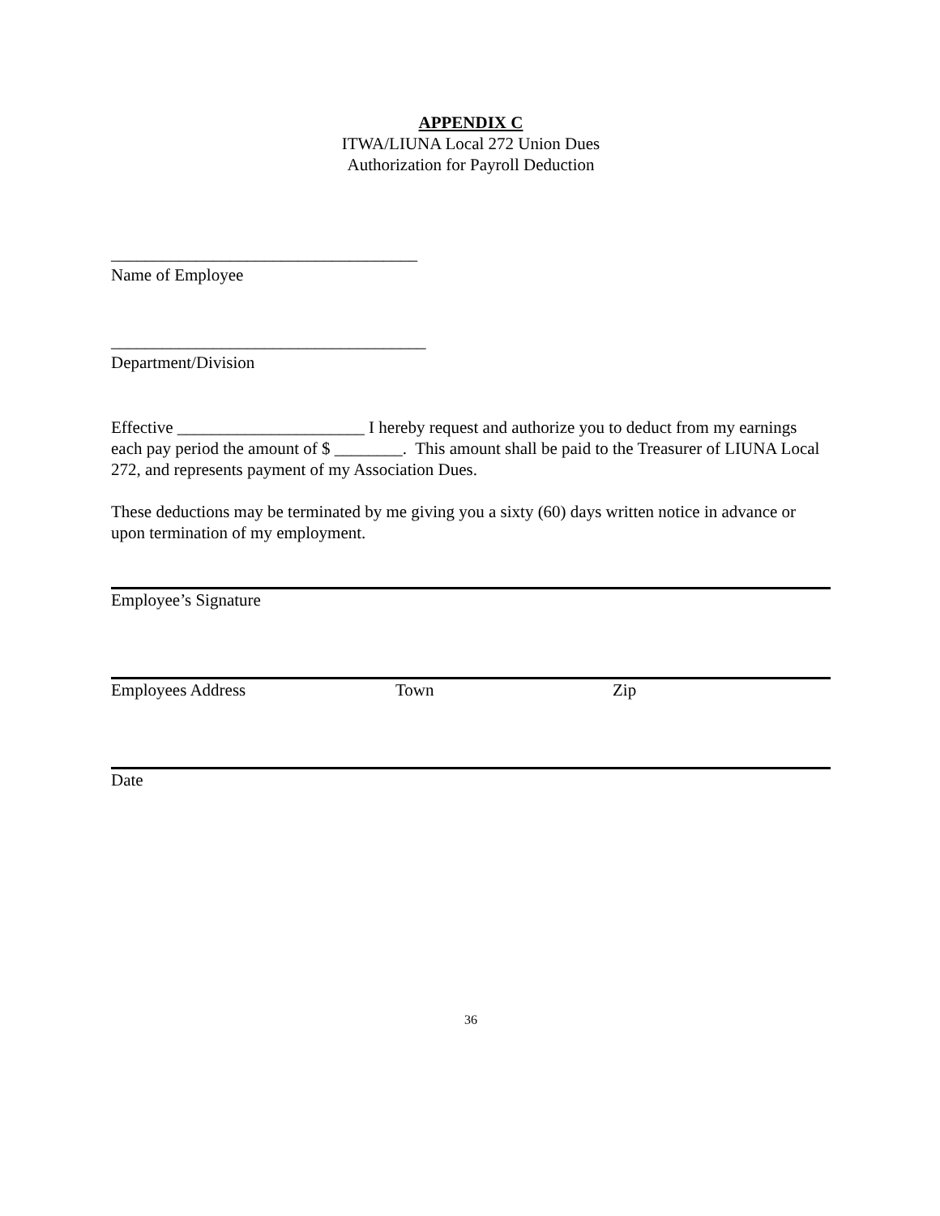APPENDIX C
ITWA/LIUNA Local 272 Union Dues
Authorization for Payroll Deduction
____________________________________
Name of Employee
_____________________________________
Department/Division
Effective ______________________ I hereby request and authorize you to deduct from my earnings each pay period the amount of $ ________. This amount shall be paid to the Treasurer of LIUNA Local 272, and represents payment of my Association Dues.
These deductions may be terminated by me giving you a sixty (60) days written notice in advance or upon termination of my employment.
Employee’s Signature
Employees Address Town Zip
Date
36